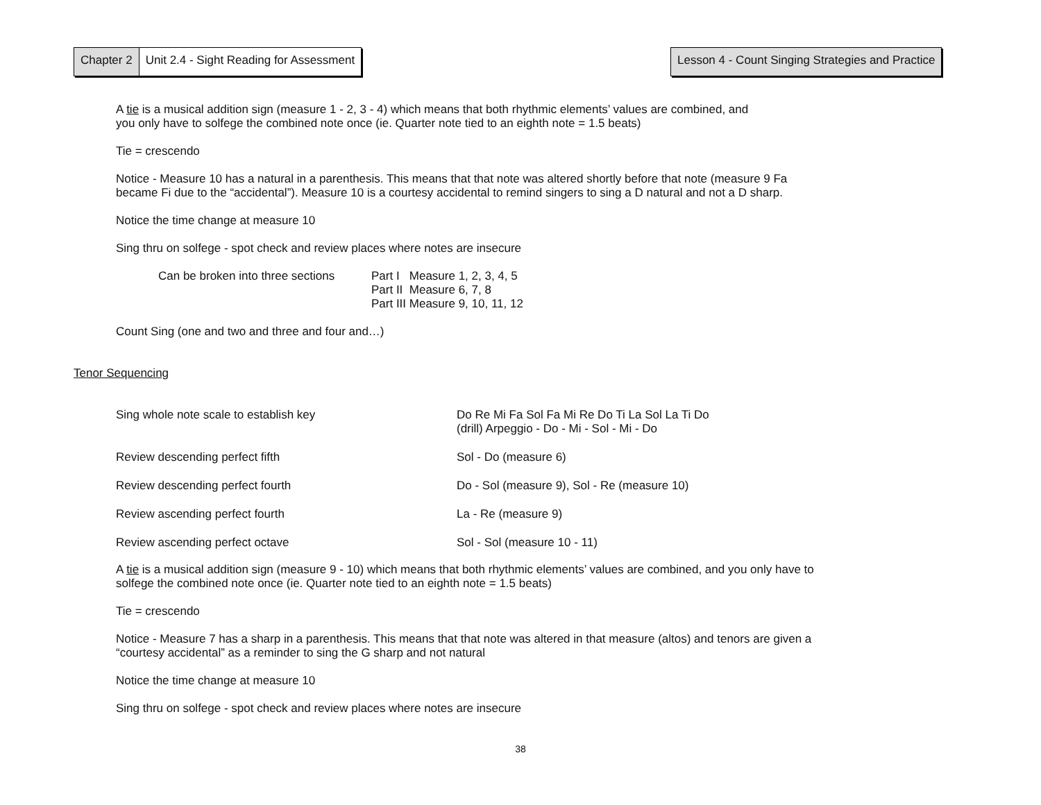Chapter 2 Unit 2.4 - Sight Reading for Assessment
Lesson 4 - Count Singing Strategies and Practice
A tie is a musical addition sign (measure 1 - 2, 3 - 4) which means that both rhythmic elements’ values are combined, and
you only have to solfege the combined note once (ie. Quarter note tied to an eighth note = 1.5 beats)
Tie = crescendo
Notice - Measure 10 has a natural in a parenthesis. This means that that note was altered shortly before that note (measure 9 Fa
became Fi due to the “accidental”). Measure 10 is a courtesy accidental to remind singers to sing a D natural and not a D sharp.
Notice the time change at measure 10
Sing thru on solfege - spot check and review places where notes are insecure
| Can be broken into three sections | Part I Measure 1, 2, 3, 4, 5 Part II Measure 6, 7, 8 Part III Measure 9, 10, 11, 12 |
Count Sing (one and two and three and four and…)
Tenor Sequencing
| Sing whole note scale to establish key | Do Re Mi Fa Sol Fa Mi Re Do Ti La Sol La Ti Do (drill) Arpeggio - Do - Mi - Sol - Mi - Do |
| Review descending perfect fifth | Sol - Do (measure 6) |
| Review descending perfect fourth | Do - Sol (measure 9), Sol - Re (measure 10) |
| Review ascending perfect fourth | La - Re (measure 9) |
| Review ascending perfect octave | Sol - Sol (measure 10 - 11) |
A tie is a musical addition sign (measure 9 - 10) which means that both rhythmic elements’ values are combined, and you only have to
solfege the combined note once (ie. Quarter note tied to an eighth note = 1.5 beats)
Tie = crescendo
Notice - Measure 7 has a sharp in a parenthesis. This means that that note was altered in that measure (altos) and tenors are given a
“courtesy accidental” as a reminder to sing the G sharp and not natural
Notice the time change at measure 10
Sing thru on solfege - spot check and review places where notes are insecure
38